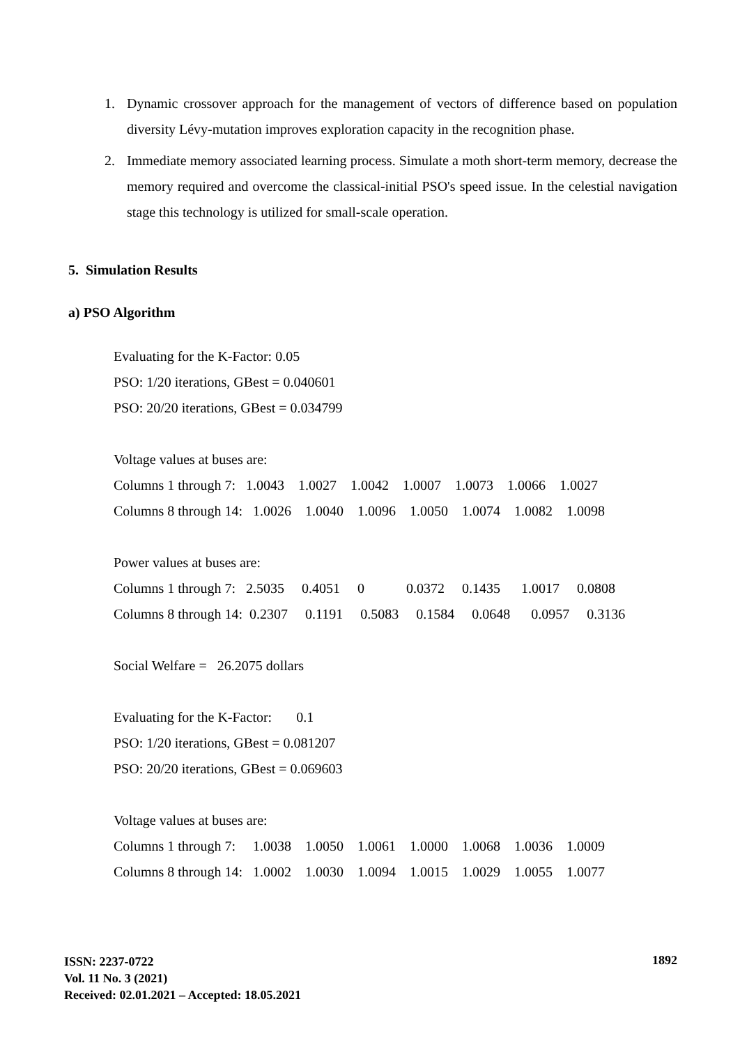1. Dynamic crossover approach for the management of vectors of difference based on population diversity Lévy-mutation improves exploration capacity in the recognition phase.
2. Immediate memory associated learning process. Simulate a moth short-term memory, decrease the memory required and overcome the classical-initial PSO's speed issue. In the celestial navigation stage this technology is utilized for small-scale operation.
5. Simulation Results
a) PSO Algorithm
Evaluating for the K-Factor: 0.05
PSO: 1/20 iterations, GBest = 0.040601
PSO: 20/20 iterations, GBest = 0.034799
Voltage values at buses are:
Columns 1 through 7: 1.0043 1.0027 1.0042 1.0007 1.0073 1.0066 1.0027
Columns 8 through 14: 1.0026 1.0040 1.0096 1.0050 1.0074 1.0082 1.0098
Power values at buses are:
Columns 1 through 7: 2.5035 0.4051 0 0.0372 0.1435 1.0017 0.0808
Columns 8 through 14: 0.2307 0.1191 0.5083 0.1584 0.0648 0.0957 0.3136
Social Welfare = 26.2075 dollars
Evaluating for the K-Factor: 0.1
PSO: 1/20 iterations, GBest = 0.081207
PSO: 20/20 iterations, GBest = 0.069603
Voltage values at buses are:
Columns 1 through 7: 1.0038 1.0050 1.0061 1.0000 1.0068 1.0036 1.0009
Columns 8 through 14: 1.0002 1.0030 1.0094 1.0015 1.0029 1.0055 1.0077
ISSN: 2237-0722
Vol. 11 No. 3 (2021)
Received: 02.01.2021 – Accepted: 18.05.2021
1892